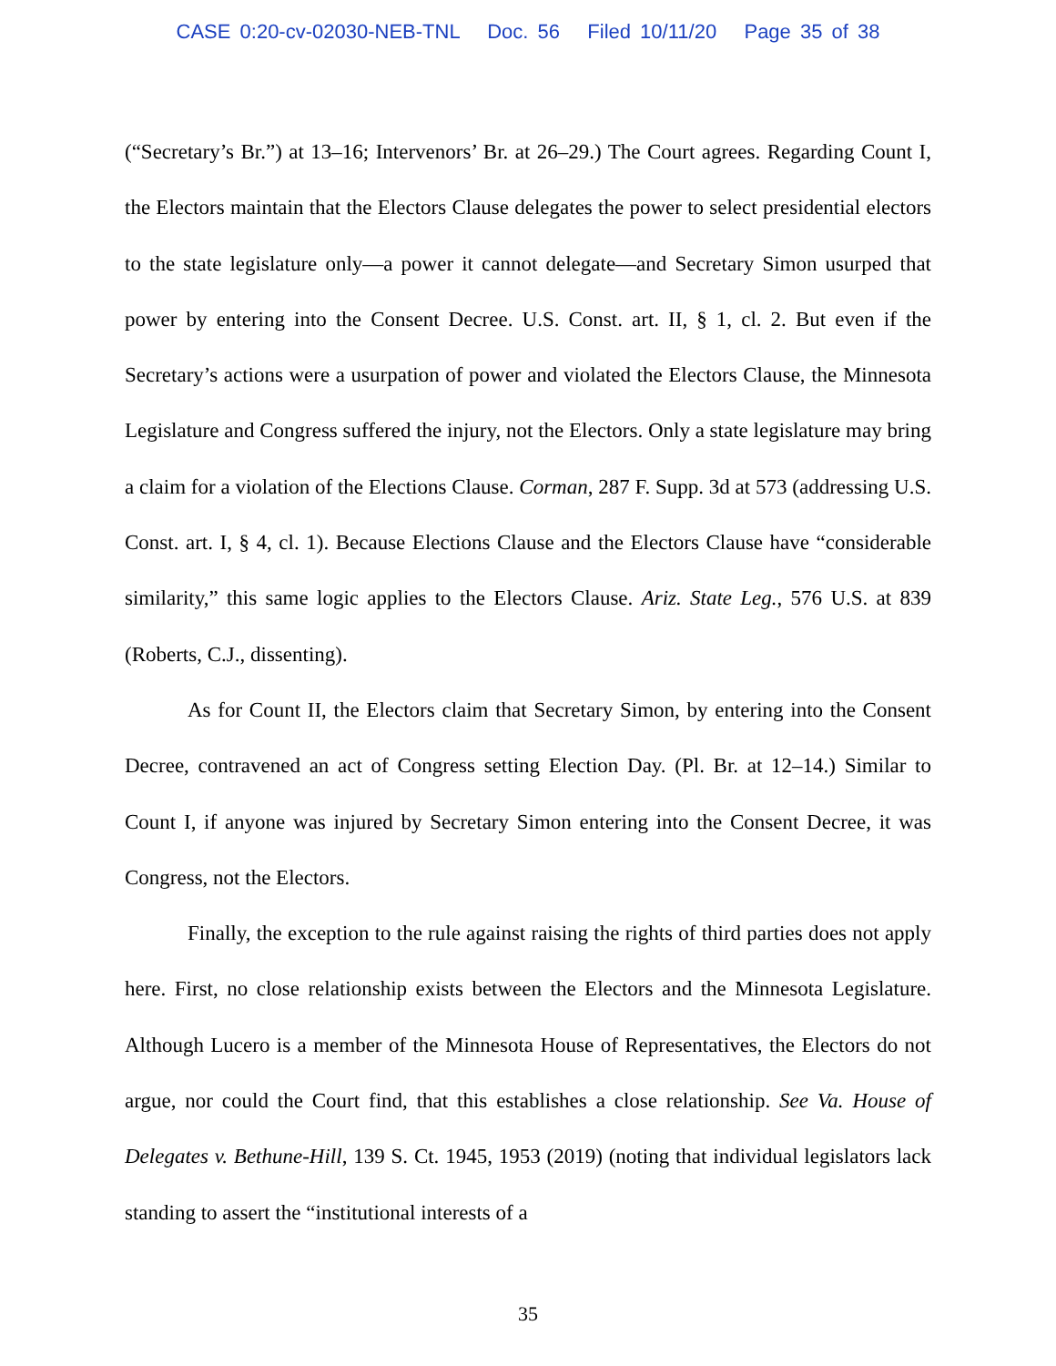CASE 0:20-cv-02030-NEB-TNL Doc. 56 Filed 10/11/20 Page 35 of 38
(“Secretary’s Br.”) at 13–16; Intervenors’ Br. at 26–29.) The Court agrees. Regarding Count I, the Electors maintain that the Electors Clause delegates the power to select presidential electors to the state legislature only—a power it cannot delegate—and Secretary Simon usurped that power by entering into the Consent Decree. U.S. Const. art. II, § 1, cl. 2. But even if the Secretary’s actions were a usurpation of power and violated the Electors Clause, the Minnesota Legislature and Congress suffered the injury, not the Electors. Only a state legislature may bring a claim for a violation of the Elections Clause. Corman, 287 F. Supp. 3d at 573 (addressing U.S. Const. art. I, § 4, cl. 1). Because Elections Clause and the Electors Clause have “considerable similarity,” this same logic applies to the Electors Clause. Ariz. State Leg., 576 U.S. at 839 (Roberts, C.J., dissenting).
As for Count II, the Electors claim that Secretary Simon, by entering into the Consent Decree, contravened an act of Congress setting Election Day. (Pl. Br. at 12–14.) Similar to Count I, if anyone was injured by Secretary Simon entering into the Consent Decree, it was Congress, not the Electors.
Finally, the exception to the rule against raising the rights of third parties does not apply here. First, no close relationship exists between the Electors and the Minnesota Legislature. Although Lucero is a member of the Minnesota House of Representatives, the Electors do not argue, nor could the Court find, that this establishes a close relationship. See Va. House of Delegates v. Bethune-Hill, 139 S. Ct. 1945, 1953 (2019) (noting that individual legislators lack standing to assert the “institutional interests of a
35